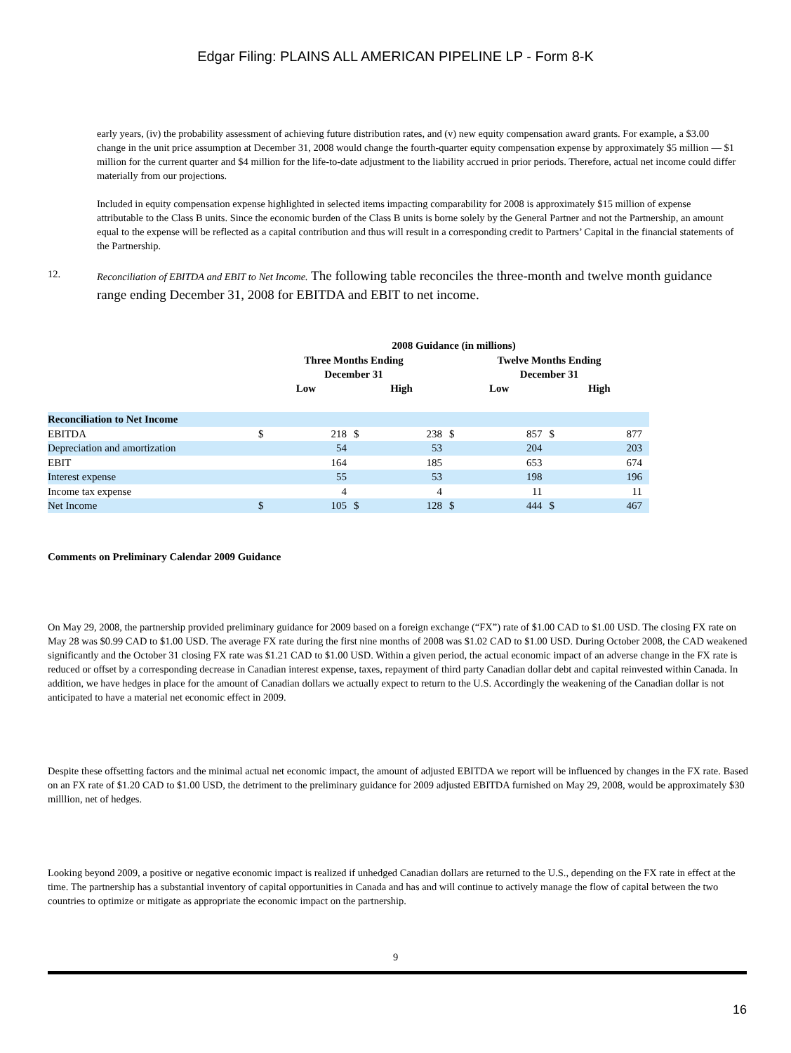Edgar Filing: PLAINS ALL AMERICAN PIPELINE LP - Form 8-K
early years, (iv) the probability assessment of achieving future distribution rates, and (v) new equity compensation award grants. For example, a $3.00 change in the unit price assumption at December 31, 2008 would change the fourth-quarter equity compensation expense by approximately $5 million — $1 million for the current quarter and $4 million for the life-to-date adjustment to the liability accrued in prior periods. Therefore, actual net income could differ materially from our projections.
Included in equity compensation expense highlighted in selected items impacting comparability for 2008 is approximately $15 million of expense attributable to the Class B units. Since the economic burden of the Class B units is borne solely by the General Partner and not the Partnership, an amount equal to the expense will be reflected as a capital contribution and thus will result in a corresponding credit to Partners’ Capital in the financial statements of the Partnership.
12.
Reconciliation of EBITDA and EBIT to Net Income. The following table reconciles the three-month and twelve month guidance range ending December 31, 2008 for EBITDA and EBIT to net income.
| | 2008 Guidance (in millions) | | | | | | | |
| --- | --- | --- | --- | --- | --- | --- | --- | --- |
| | Three Months Ending December 31 | | | | Twelve Months Ending December 31 | | | |
| | Low | | High | | Low | | High | |
| Reconciliation to Net Income | | | | | | | | |
| EBITDA | $ | 218 | $ | 238 | $ | 857 | $ | 877 |
| Depreciation and amortization | | 54 | | 53 | | 204 | | 203 |
| EBIT | | 164 | | 185 | | 653 | | 674 |
| Interest expense | | 55 | | 53 | | 198 | | 196 |
| Income tax expense | | 4 | | 4 | | 11 | | 11 |
| Net Income | $ | 105 | $ | 128 | $ | 444 | $ | 467 |
Comments on Preliminary Calendar 2009 Guidance
On May 29, 2008, the partnership provided preliminary guidance for 2009 based on a foreign exchange (“FX”) rate of $1.00 CAD to $1.00 USD. The closing FX rate on May 28 was $0.99 CAD to $1.00 USD. The average FX rate during the first nine months of 2008 was $1.02 CAD to $1.00 USD. During October 2008, the CAD weakened significantly and the October 31 closing FX rate was $1.21 CAD to $1.00 USD. Within a given period, the actual economic impact of an adverse change in the FX rate is reduced or offset by a corresponding decrease in Canadian interest expense, taxes, repayment of third party Canadian dollar debt and capital reinvested within Canada. In addition, we have hedges in place for the amount of Canadian dollars we actually expect to return to the U.S. Accordingly the weakening of the Canadian dollar is not anticipated to have a material net economic effect in 2009.
Despite these offsetting factors and the minimal actual net economic impact, the amount of adjusted EBITDA we report will be influenced by changes in the FX rate. Based on an FX rate of $1.20 CAD to $1.00 USD, the detriment to the preliminary guidance for 2009 adjusted EBITDA furnished on May 29, 2008, would be approximately $30 milllion, net of hedges.
Looking beyond 2009, a positive or negative economic impact is realized if unhedged Canadian dollars are returned to the U.S., depending on the FX rate in effect at the time. The partnership has a substantial inventory of capital opportunities in Canada and has and will continue to actively manage the flow of capital between the two countries to optimize or mitigate as appropriate the economic impact on the partnership.
9
16